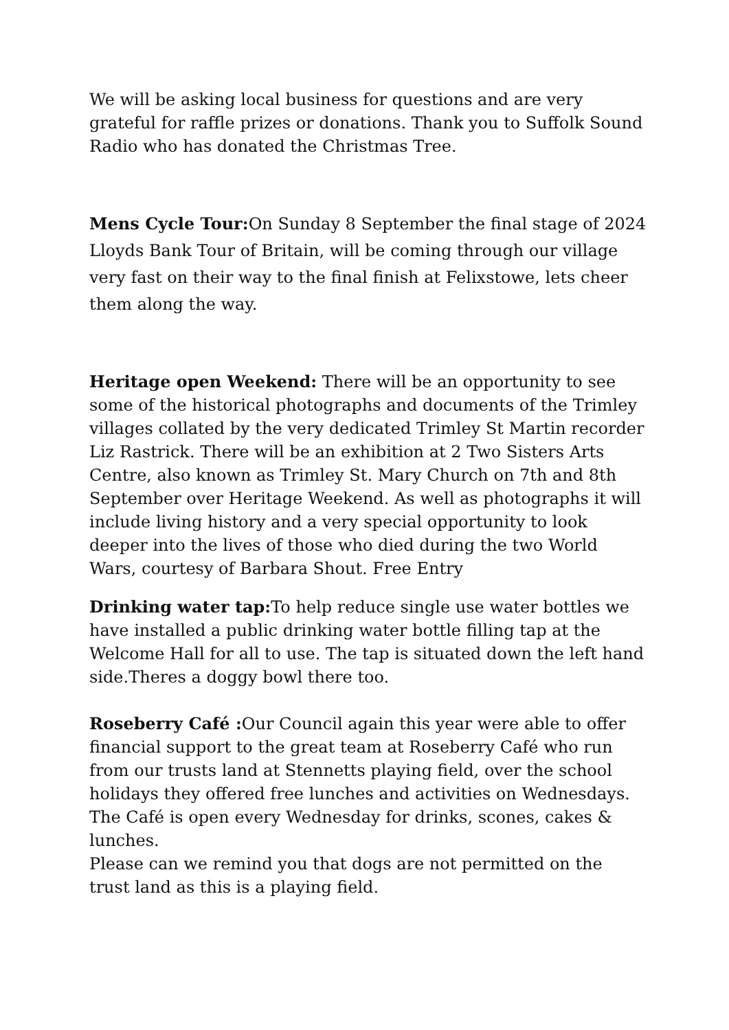We will be asking local business for questions and are very grateful for raffle prizes or donations. Thank you to Suffolk Sound Radio who has donated the Christmas Tree.
Mens Cycle Tour: On Sunday 8 September the final stage of 2024 Lloyds Bank Tour of Britain, will be coming through our village very fast on their way to the final finish at Felixstowe, lets cheer them along the way.
Heritage open Weekend: There will be an opportunity to see some of the historical photographs and documents of the Trimley villages collated by the very dedicated Trimley St Martin recorder Liz Rastrick. There will be an exhibition at 2 Two Sisters Arts Centre, also known as Trimley St. Mary Church on 7th and 8th September over Heritage Weekend. As well as photographs it will include living history and a very special opportunity to look deeper into the lives of those who died during the two World Wars, courtesy of Barbara Shout. Free Entry
Drinking water tap: To help reduce single use water bottles we have installed a public drinking water bottle filling tap at the Welcome Hall for all to use. The tap is situated down the left hand side.Theres a doggy bowl there too.
Roseberry Café : Our Council again this year were able to offer financial support to the great team at Roseberry Café who run from our trusts land at Stennetts playing field, over the school holidays they offered free lunches and activities on Wednesdays. The Café is open every Wednesday for drinks, scones, cakes & lunches.
Please can we remind you that dogs are not permitted on the trust land as this is a playing field.